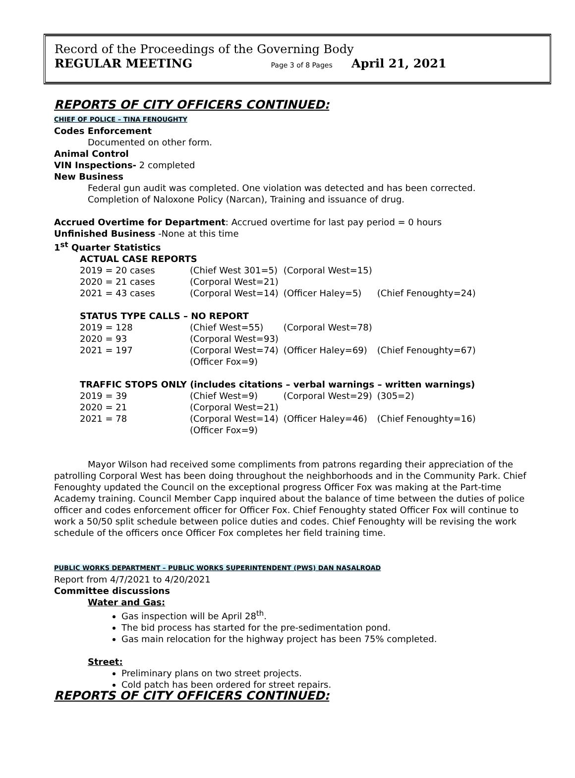Record of the Proceedings of the Governing Body
REGULAR MEETING Page 3 of 8 Pages April 21, 2021
REPORTS OF CITY OFFICERS CONTINUED:
CHIEF OF POLICE – TINA FENOUGHTY
Codes Enforcement
Documented on other form.
Animal Control
VIN Inspections- 2 completed
New Business
Federal gun audit was completed. One violation was detected and has been corrected.
Completion of Naloxone Policy (Narcan), Training and issuance of drug.
Accrued Overtime for Department: Accrued overtime for last pay period = 0 hours
Unfinished Business -None at this time
1<sup>st</sup> Quarter Statistics
ACTUAL CASE REPORTS
| 2019 = 20 cases | (Chief West 301=5) | (Corporal West=15) | |
| 2020 = 21 cases | (Corporal West=21) | | |
| 2021 = 43 cases | (Corporal West=14) | (Officer Haley=5) | (Chief Fenoughty=24) |
STATUS TYPE CALLS – NO REPORT
| 2019 = 128 | (Chief West=55) | (Corporal West=78) | |
| 2020 = 93 | (Corporal West=93) | | |
| 2021 = 197 | (Corporal West=74) | (Officer Haley=69) | (Chief Fenoughty=67) |
| | (Officer Fox=9) | | |
TRAFFIC STOPS ONLY (includes citations – verbal warnings – written warnings)
| 2019 = 39 | (Chief West=9) | (Corporal West=29) | (305=2) |
| 2020 = 21 | (Corporal West=21) | | |
| 2021 = 78 | (Corporal West=14) | (Officer Haley=46) | (Chief Fenoughty=16) |
| | (Officer Fox=9) | | |
Mayor Wilson had received some compliments from patrons regarding their appreciation of the patrolling Corporal West has been doing throughout the neighborhoods and in the Community Park. Chief Fenoughty updated the Council on the exceptional progress Officer Fox was making at the Part-time Academy training. Council Member Capp inquired about the balance of time between the duties of police officer and codes enforcement officer for Officer Fox. Chief Fenoughty stated Officer Fox will continue to work a 50/50 split schedule between police duties and codes. Chief Fenoughty will be revising the work schedule of the officers once Officer Fox completes her field training time.
PUBLIC WORKS DEPARTMENT – PUBLIC WORKS SUPERINTENDENT (PWS) DAN NASALROAD
Report from 4/7/2021 to 4/20/2021
Committee discussions
Water and Gas:
Gas inspection will be April 28<sup>th</sup>.
The bid process has started for the pre-sedimentation pond.
Gas main relocation for the highway project has been 75% completed.
Street:
Preliminary plans on two street projects.
Cold patch has been ordered for street repairs.
REPORTS OF CITY OFFICERS CONTINUED: